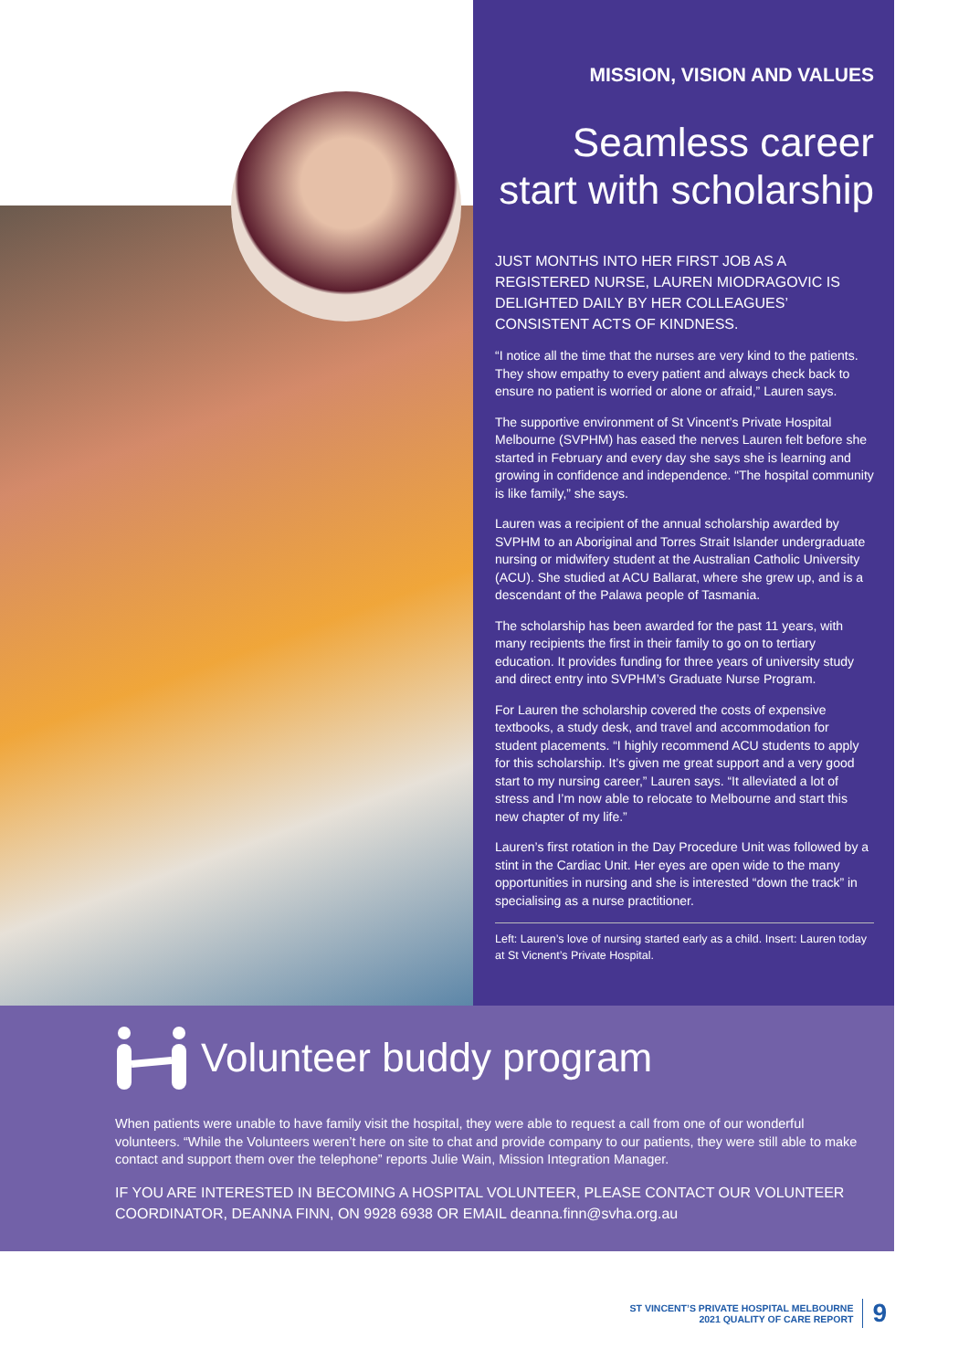MISSION, VISION AND VALUES
Seamless career start with scholarship
JUST MONTHS INTO HER FIRST JOB AS A REGISTERED NURSE, LAUREN MIODRAGOVIC IS DELIGHTED DAILY BY HER COLLEAGUES’ CONSISTENT ACTS OF KINDNESS.
“I notice all the time that the nurses are very kind to the patients. They show empathy to every patient and always check back to ensure no patient is worried or alone or afraid,” Lauren says.
The supportive environment of St Vincent’s Private Hospital Melbourne (SVPHM) has eased the nerves Lauren felt before she started in February and every day she says she is learning and growing in confidence and independence. “The hospital community is like family,” she says.
Lauren was a recipient of the annual scholarship awarded by SVPHM to an Aboriginal and Torres Strait Islander undergraduate nursing or midwifery student at the Australian Catholic University (ACU). She studied at ACU Ballarat, where she grew up, and is a descendant of the Palawa people of Tasmania.
The scholarship has been awarded for the past 11 years, with many recipients the first in their family to go on to tertiary education. It provides funding for three years of university study and direct entry into SVPHM’s Graduate Nurse Program.
For Lauren the scholarship covered the costs of expensive textbooks, a study desk, and travel and accommodation for student placements. “I highly recommend ACU students to apply for this scholarship. It’s given me great support and a very good start to my nursing career,” Lauren says. “It alleviated a lot of stress and I’m now able to relocate to Melbourne and start this new chapter of my life.”
Lauren’s first rotation in the Day Procedure Unit was followed by a stint in the Cardiac Unit. Her eyes are open wide to the many opportunities in nursing and she is interested “down the track” in specialising as a nurse practitioner.
Left: Lauren’s love of nursing started early as a child. Insert: Lauren today at St Vicnent’s Private Hospital.
Volunteer buddy program
When patients were unable to have family visit the hospital, they were able to request a call from one of our wonderful volunteers. “While the Volunteers weren’t here on site to chat and provide company to our patients, they were still able to make contact and support them over the telephone” reports Julie Wain, Mission Integration Manager.
IF YOU ARE INTERESTED IN BECOMING A HOSPITAL VOLUNTEER, PLEASE CONTACT OUR VOLUNTEER COORDINATOR, DEANNA FINN, ON 9928 6938 OR EMAIL deanna.finn@svha.org.au
ST VINCENT’S PRIVATE HOSPITAL MELBOURNE
2021 QUALITY OF CARE REPORT
9